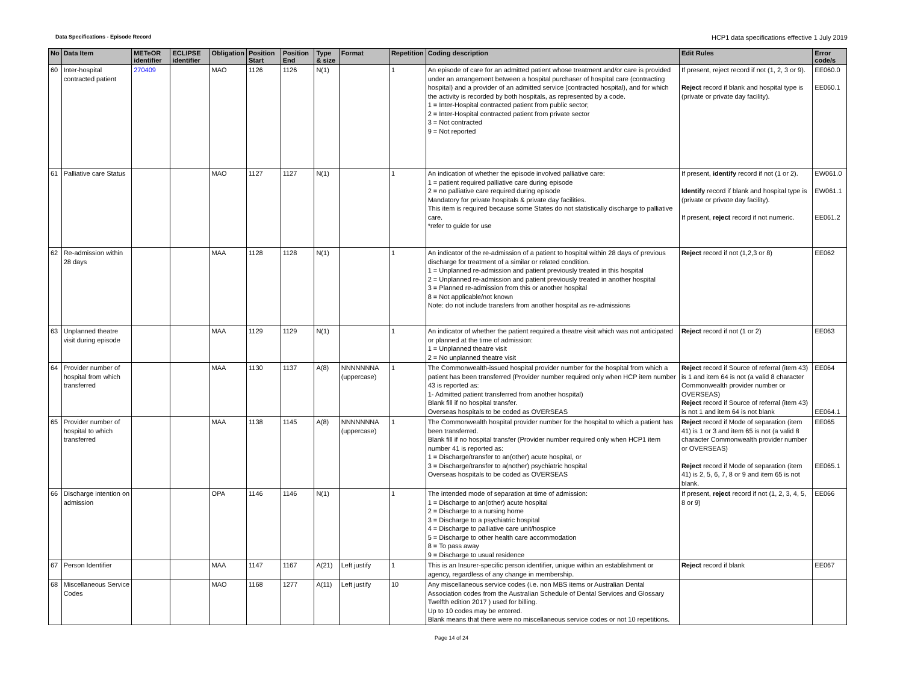Data Specifications - Episode Record HCP1 data specifications effective 1 July 2019
| No | Data Item | METeOR identifier | ECLIPSE identifier | Obligation | Position Start | Position End | Type & size | Format | Repetition | Coding description | Edit Rules | Error code/s |
| --- | --- | --- | --- | --- | --- | --- | --- | --- | --- | --- | --- | --- |
| 60 | Inter-hospital contracted patient | 270409 | | MAO | 1126 | 1126 | N(1) | | 1 | An episode of care for an admitted patient whose treatment and/or care is provided under an arrangement between a hospital purchaser of hospital care (contracting hospital) and a provider of an admitted service (contracted hospital), and for which the activity is recorded by both hospitals, as represented by a code. 1 = Inter-Hospital contracted patient from public sector; 2 = Inter-Hospital contracted patient from private sector 3 = Not contracted 9 = Not reported | If present, reject record if not (1, 2, 3 or 9). Reject record if blank and hospital type is (private or private day facility). | EE060.0 EE060.1 |
| 61 | Palliative care Status | | | MAO | 1127 | 1127 | N(1) | | 1 | An indication of whether the episode involved palliative care: 1 = patient required palliative care during episode 2 = no palliative care required during episode Mandatory for private hospitals & private day facilities. This item is required because some States do not statistically discharge to palliative care. *refer to guide for use | If present, identify record if not (1 or 2). Identify record if blank and hospital type is (private or private day facility). If present, reject record if not numeric. | EW061.0 EW061.1 EE061.2 |
| 62 | Re-admission within 28 days | | | MAA | 1128 | 1128 | N(1) | | 1 | An indicator of the re-admission of a patient to hospital within 28 days of previous discharge for treatment of a similar or related condition. 1 = Unplanned re-admission and patient previously treated in this hospital 2 = Unplanned re-admission and patient previously treated in another hospital 3 = Planned re-admission from this or another hospital 8 = Not applicable/not known Note: do not include transfers from another hospital as re-admissions | Reject record if not (1,2,3 or 8) | EE062 |
| 63 | Unplanned theatre visit during episode | | | MAA | 1129 | 1129 | N(1) | | 1 | An indicator of whether the patient required a theatre visit which was not anticipated or planned at the time of admission: 1 = Unplanned theatre visit 2 = No unplanned theatre visit | Reject record if not (1 or 2) | EE063 |
| 64 | Provider number of hospital from which transferred | | | MAA | 1130 | 1137 | A(8) | NNNNNNNA (uppercase) | 1 | The Commonwealth-issued hospital provider number for the hospital from which a patient has been transferred (Provider number required only when HCP item number 43 is reported as: 1- Admitted patient transferred from another hospital) Blank fill if no hospital transfer. Overseas hospitals to be coded as OVERSEAS | Reject record if Source of referral (item 43) is 1 and item 64 is not (a valid 8 character Commonwealth provider number or OVERSEAS) Reject record if Source of referral (item 43) is not 1 and item 64 is not blank | EE064 EE064.1 |
| 65 | Provider number of hospital to which transferred | | | MAA | 1138 | 1145 | A(8) | NNNNNNNA (uppercase) | 1 | The Commonwealth hospital provider number for the hospital to which a patient has been transferred. Blank fill if no hospital transfer (Provider number required only when HCP1 item number 41 is reported as: 1 = Discharge/transfer to an(other) acute hospital, or 3 = Discharge/transfer to a(nother) psychiatric hospital Overseas hospitals to be coded as OVERSEAS | Reject record if Mode of separation (item 41) is 1 or 3 and item 65 is not (a valid 8 character Commonwealth provider number or OVERSEAS) Reject record if Mode of separation (item 41) is 2, 5, 6, 7, 8 or 9 and item 65 is not blank. | EE065 EE065.1 |
| 66 | Discharge intention on admission | | | OPA | 1146 | 1146 | N(1) | | 1 | The intended mode of separation at time of admission: 1 = Discharge to an(other) acute hospital 2 = Discharge to a nursing home 3 = Discharge to a psychiatric hospital 4 = Discharge to palliative care unit/hospice 5 = Discharge to other health care accommodation 8 = To pass away 9 = Discharge to usual residence | If present, reject record if not (1, 2, 3, 4, 5, 8 or 9) | EE066 |
| 67 | Person Identifier | | | MAA | 1147 | 1167 | A(21) | Left justify | 1 | This is an Insurer-specific person identifier, unique within an establishment or agency, regardless of any change in membership. | Reject record if blank | EE067 |
| 68 | Miscellaneous Service Codes | | | MAO | 1168 | 1277 | A(11) | Left justify | 10 | Any miscellaneous service codes (i.e. non MBS items or Australian Dental Association codes from the Australian Schedule of Dental Services and Glossary Twelfth edition 2017 ) used for billing. Up to 10 codes may be entered. Blank means that there were no miscellaneous service codes or not 10 repetitions. | | |
Page 14 of 24